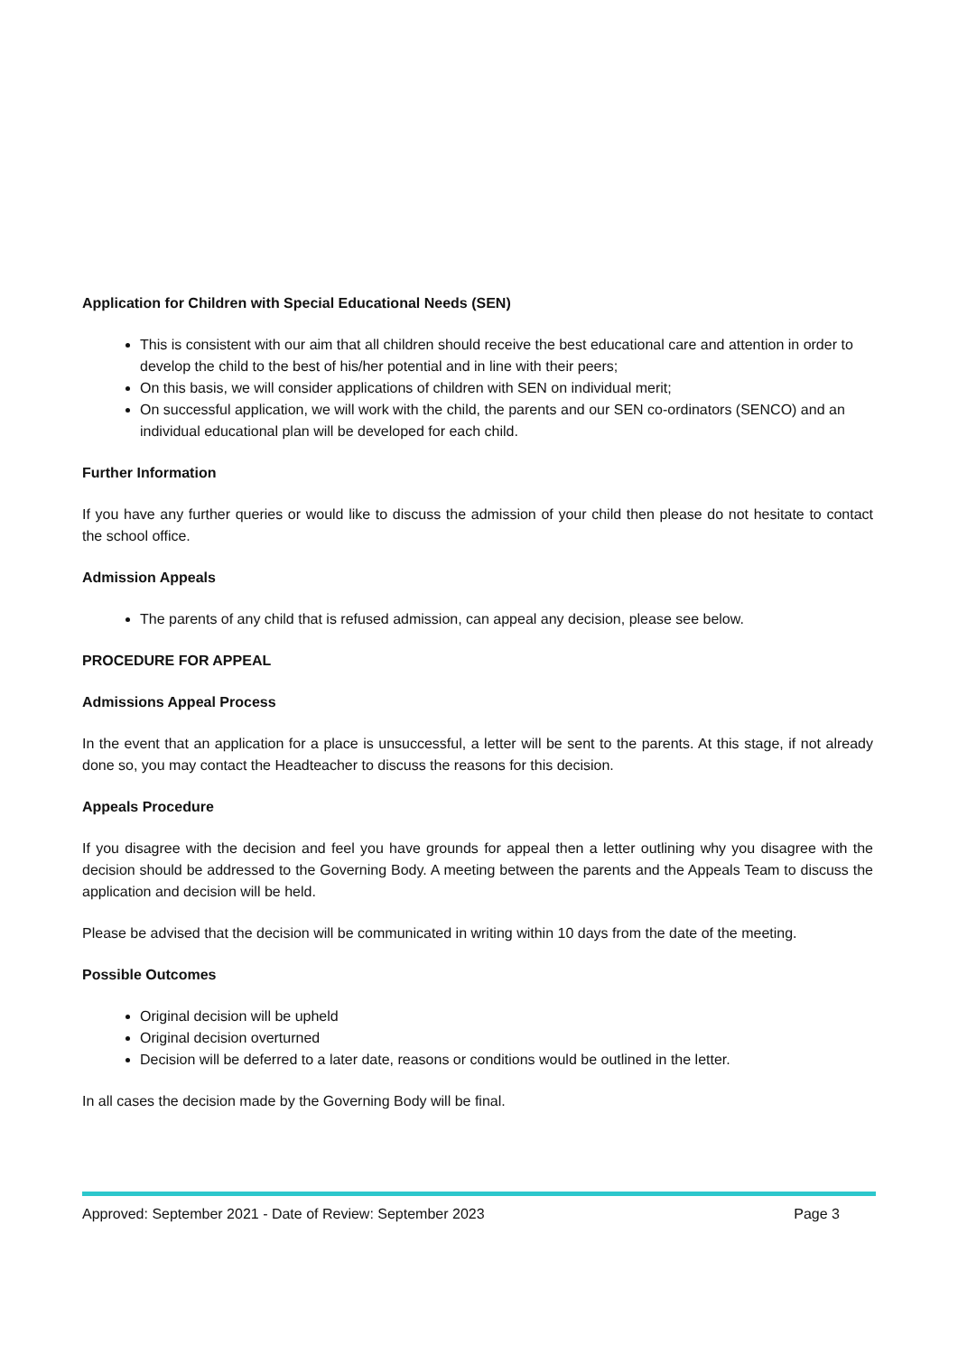Application for Children with Special Educational Needs (SEN)
This is consistent with our aim that all children should receive the best educational care and attention in order to develop the child to the best of his/her potential and in line with their peers;
On this basis, we will consider applications of children with SEN on individual merit;
On successful application, we will work with the child, the parents and our SEN co-ordinators (SENCO) and an individual educational plan will be developed for each child.
Further Information
If you have any further queries or would like to discuss the admission of your child then please do not hesitate to contact the school office.
Admission Appeals
The parents of any child that is refused admission, can appeal any decision, please see below.
PROCEDURE FOR APPEAL
Admissions Appeal Process
In the event that an application for a place is unsuccessful, a letter will be sent to the parents. At this stage, if not already done so, you may contact the Headteacher to discuss the reasons for this decision.
Appeals Procedure
If you disagree with the decision and feel you have grounds for appeal then a letter outlining why you disagree with the decision should be addressed to the Governing Body. A meeting between the parents and the Appeals Team to discuss the application and decision will be held.
Please be advised that the decision will be communicated in writing within 10 days from the date of the meeting.
Possible Outcomes
Original decision will be upheld
Original decision overturned
Decision will be deferred to a later date, reasons or conditions would be outlined in the letter.
In all cases the decision made by the Governing Body will be final.
Approved: September 2021 - Date of Review: September 2023 Page 3